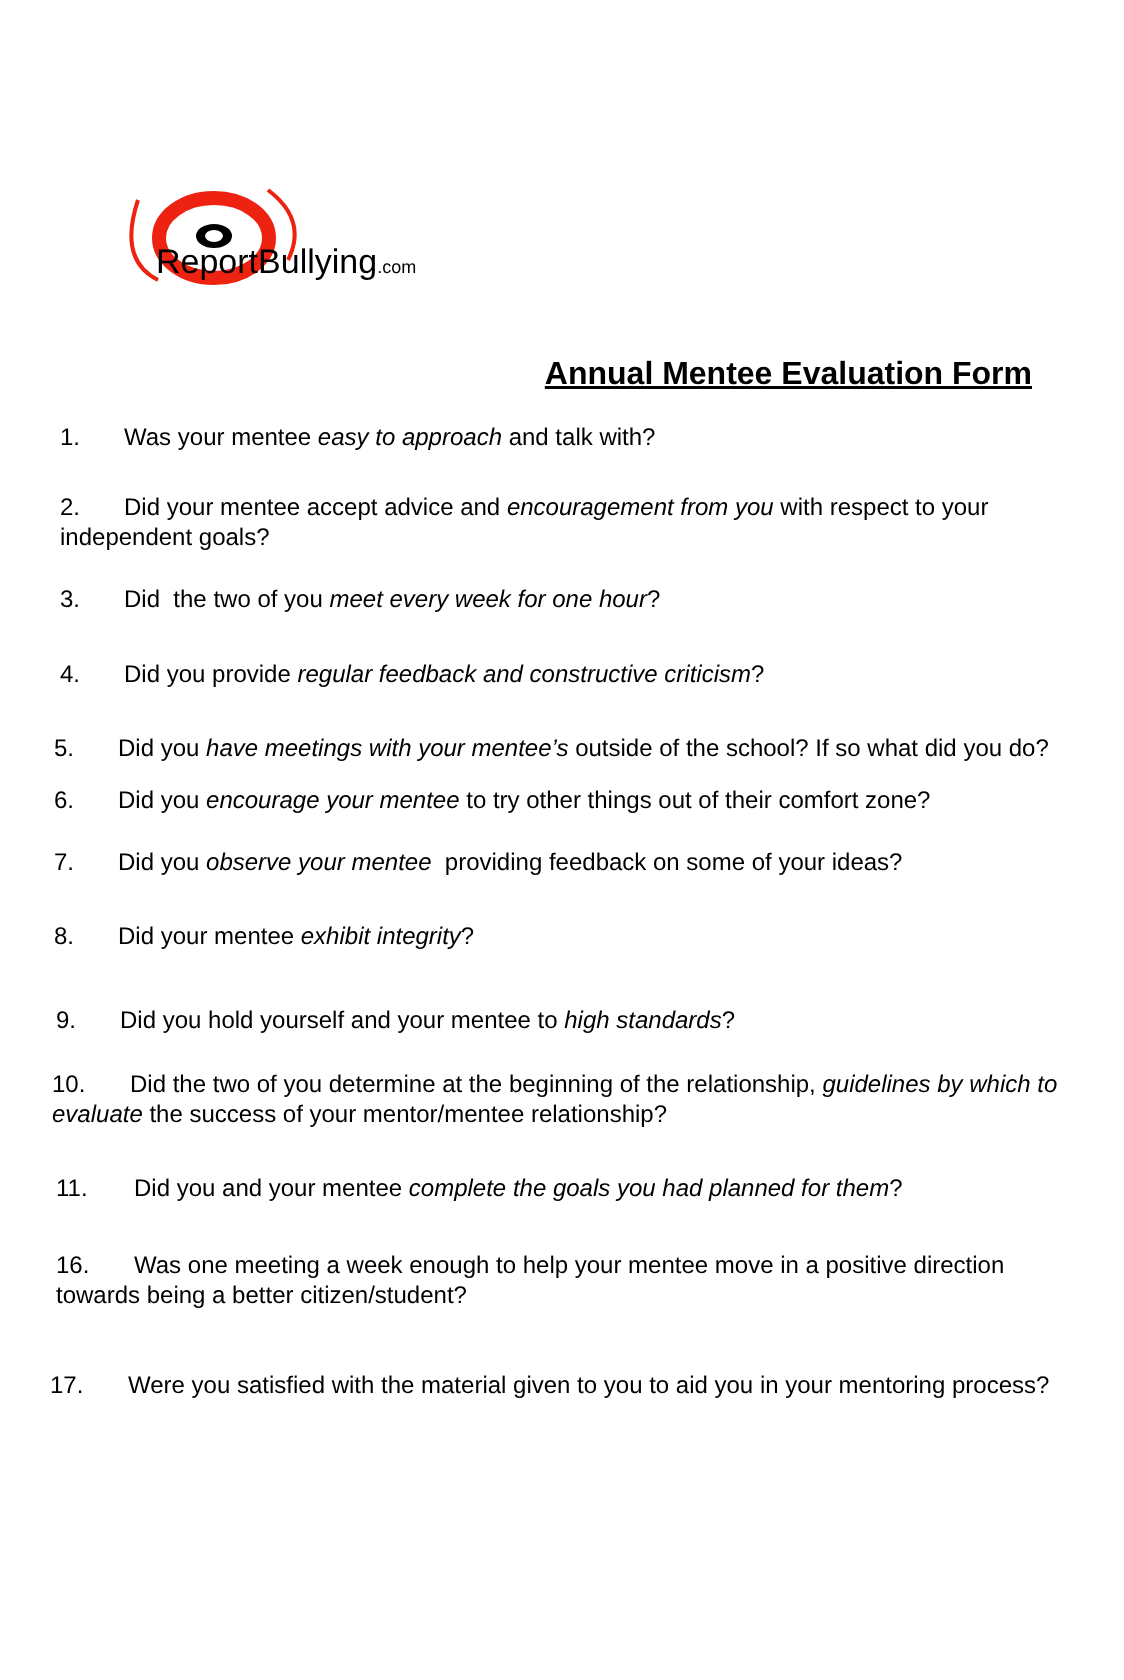ReportBullying.com
Annual Mentee Evaluation Form
1. Was your mentee easy to approach and talk with?
2. Did your mentee accept advice and encouragement from you with respect to your independent goals?
3. Did the two of you meet every week for one hour?
4. Did you provide regular feedback and constructive criticism?
5. Did you have meetings with your mentee’s outside of the school? If so what did you do?
6. Did you encourage your mentee to try other things out of their comfort zone?
7. Did you observe your mentee providing feedback on some of your ideas?
8. Did your mentee exhibit integrity?
9. Did you hold yourself and your mentee to high standards?
10. Did the two of you determine at the beginning of the relationship, guidelines by which to evaluate the success of your mentor/mentee relationship?
11. Did you and your mentee complete the goals you had planned for them?
16. Was one meeting a week enough to help your mentee move in a positive direction towards being a better citizen/student?
17. Were you satisfied with the material given to you to aid you in your mentoring process?